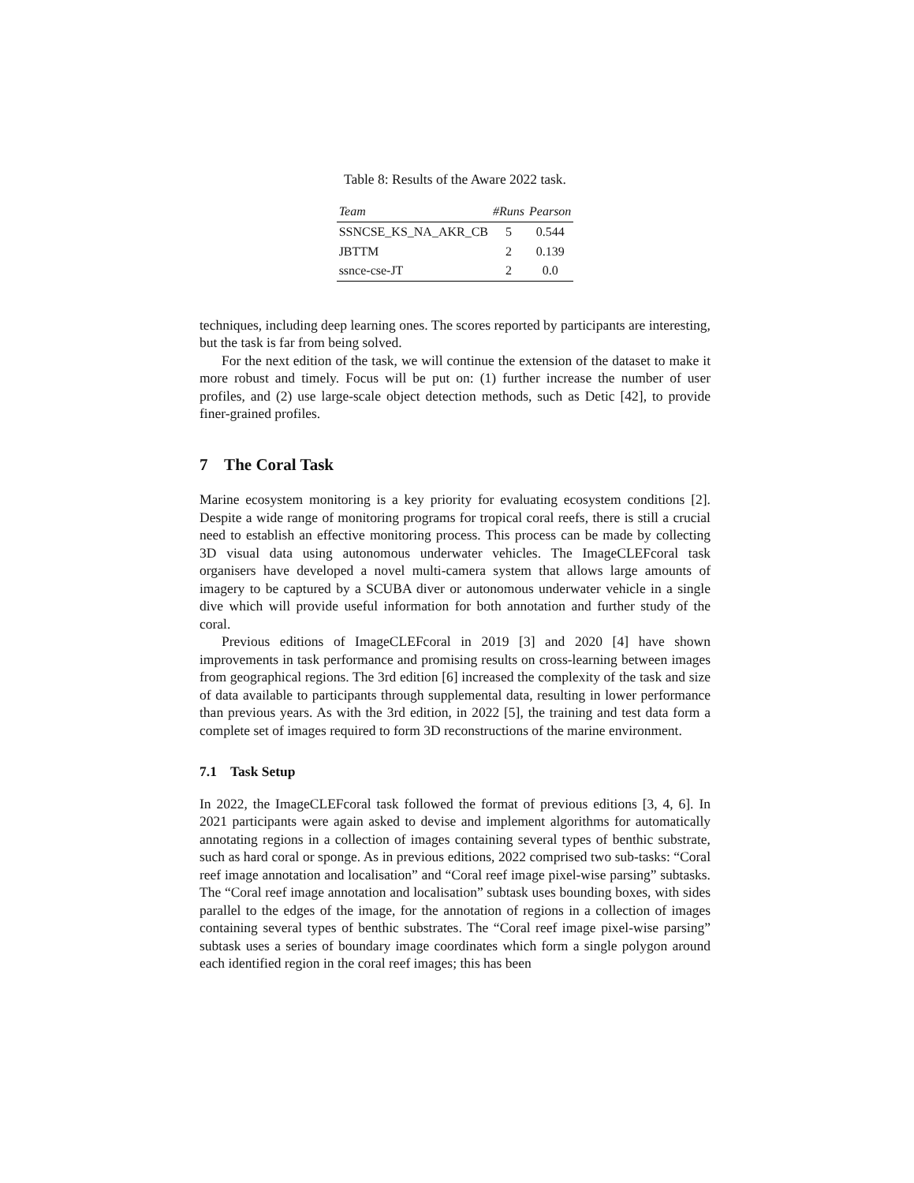Table 8: Results of the Aware 2022 task.
| Team | #Runs | Pearson |
| --- | --- | --- |
| SSNCSE_KS_NA_AKR_CB | 5 | 0.544 |
| JBTTM | 2 | 0.139 |
| ssnce-cse-JT | 2 | 0.0 |
techniques, including deep learning ones. The scores reported by participants are interesting, but the task is far from being solved.
For the next edition of the task, we will continue the extension of the dataset to make it more robust and timely. Focus will be put on: (1) further increase the number of user profiles, and (2) use large-scale object detection methods, such as Detic [42], to provide finer-grained profiles.
7 The Coral Task
Marine ecosystem monitoring is a key priority for evaluating ecosystem conditions [2]. Despite a wide range of monitoring programs for tropical coral reefs, there is still a crucial need to establish an effective monitoring process. This process can be made by collecting 3D visual data using autonomous underwater vehicles. The ImageCLEFcoral task organisers have developed a novel multi-camera system that allows large amounts of imagery to be captured by a SCUBA diver or autonomous underwater vehicle in a single dive which will provide useful information for both annotation and further study of the coral.
Previous editions of ImageCLEFcoral in 2019 [3] and 2020 [4] have shown improvements in task performance and promising results on cross-learning between images from geographical regions. The 3rd edition [6] increased the complexity of the task and size of data available to participants through supplemental data, resulting in lower performance than previous years. As with the 3rd edition, in 2022 [5], the training and test data form a complete set of images required to form 3D reconstructions of the marine environment.
7.1 Task Setup
In 2022, the ImageCLEFcoral task followed the format of previous editions [3, 4, 6]. In 2021 participants were again asked to devise and implement algorithms for automatically annotating regions in a collection of images containing several types of benthic substrate, such as hard coral or sponge. As in previous editions, 2022 comprised two sub-tasks: “Coral reef image annotation and localisation” and “Coral reef image pixel-wise parsing” subtasks. The “Coral reef image annotation and localisation” subtask uses bounding boxes, with sides parallel to the edges of the image, for the annotation of regions in a collection of images containing several types of benthic substrates. The “Coral reef image pixel-wise parsing” subtask uses a series of boundary image coordinates which form a single polygon around each identified region in the coral reef images; this has been